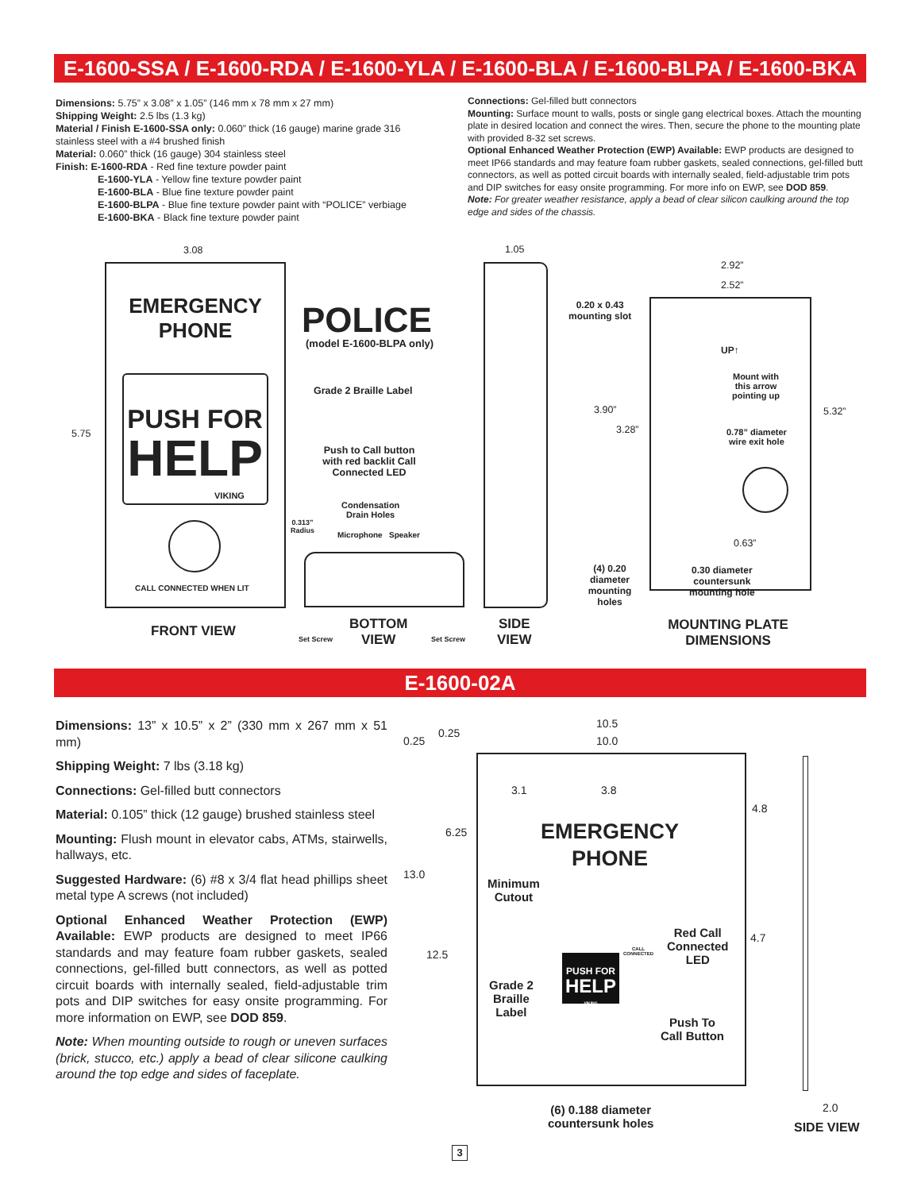E-1600-SSA / E-1600-RDA / E-1600-YLA / E-1600-BLA / E-1600-BLPA / E-1600-BKA
Dimensions: 5.75” x 3.08” x 1.05” (146 mm x 78 mm x 27 mm)
Shipping Weight: 2.5 lbs (1.3 kg)
Material / Finish E-1600-SSA only: 0.060” thick (16 gauge) marine grade 316 stainless steel with a #4 brushed finish
Material: 0.060” thick (16 gauge) 304 stainless steel
Finish: E-1600-RDA - Red fine texture powder paint
E-1600-YLA - Yellow fine texture powder paint
E-1600-BLA - Blue fine texture powder paint
E-1600-BLPA - Blue fine texture powder paint with “POLICE” verbiage
E-1600-BKA - Black fine texture powder paint
Connections: Gel-filled butt connectors
Mounting: Surface mount to walls, posts or single gang electrical boxes. Attach the mounting plate in desired location and connect the wires. Then, secure the phone to the mounting plate with provided 8-32 set screws.
Optional Enhanced Weather Protection (EWP) Available: EWP products are designed to meet IP66 standards and may feature foam rubber gaskets, sealed connections, gel-filled butt connectors, as well as potted circuit boards with internally sealed, field-adjustable trim pots and DIP switches for easy onsite programming. For more info on EWP, see DOD 859.
Note: For greater weather resistance, apply a bead of clear silicon caulking around the top edge and sides of the chassis.
3.08
5.75
EMERGENCY
PHONE
POLICE
(model E-1600-BLPA only)
Grade 2 Braille Label
PUSH FOR
HELP
VIKING
Push to Call button with red backlit Call Connected LED
CALL CONNECTED WHEN LIT
Condensation
Drain Holes
0.313”
Radius
Microphone Speaker
FRONT VIEW
Set Screw
BOTTOM
VIEW
Set Screw
1.05
SIDE
VIEW
2.92”
2.52”
0.20 x 0.43
mounting slot
UP↑
Mount with this arrow pointing up
3.90”
3.28”
5.32”
0.78” diameter
wire exit hole
0.63”
(4) 0.20 diameter mounting holes
0.30 diameter
countersunk
mounting hole
MOUNTING PLATE DIMENSIONS
E-1600-02A
Dimensions: 13” x 10.5” x 2” (330 mm x 267 mm x 51 mm)
Shipping Weight: 7 lbs (3.18 kg)
Connections: Gel-filled butt connectors
Material: 0.105” thick (12 gauge) brushed stainless steel
Mounting: Flush mount in elevator cabs, ATMs, stairwells, hallways, etc.
Suggested Hardware: (6) #8 x 3/4 flat head phillips sheet metal type A screws (not included)
Optional Enhanced Weather Protection (EWP) Available: EWP products are designed to meet IP66 standards and may feature foam rubber gaskets, sealed connections, gel-filled butt connectors, as well as potted circuit boards with internally sealed, field-adjustable trim pots and DIP switches for easy onsite programming. For more information on EWP, see DOD 859.
Note: When mounting outside to rough or uneven surfaces (brick, stucco, etc.) apply a bead of clear silicone caulking around the top edge and sides of faceplate.
10.5
10.0
0.25
0.25
3.1 3.8
4.8
6.25
13.0
4.7
12.5
EMERGENCY
PHONE
Minimum
Cutout
Red Call
Connected
LED
CALL
CONNECTED
PUSH FOR
HELP
VIKING
Grade 2
Braille
Label
Push To
Call Button
(6) 0.188 diameter
countersunk holes
2.0
SIDE VIEW
3